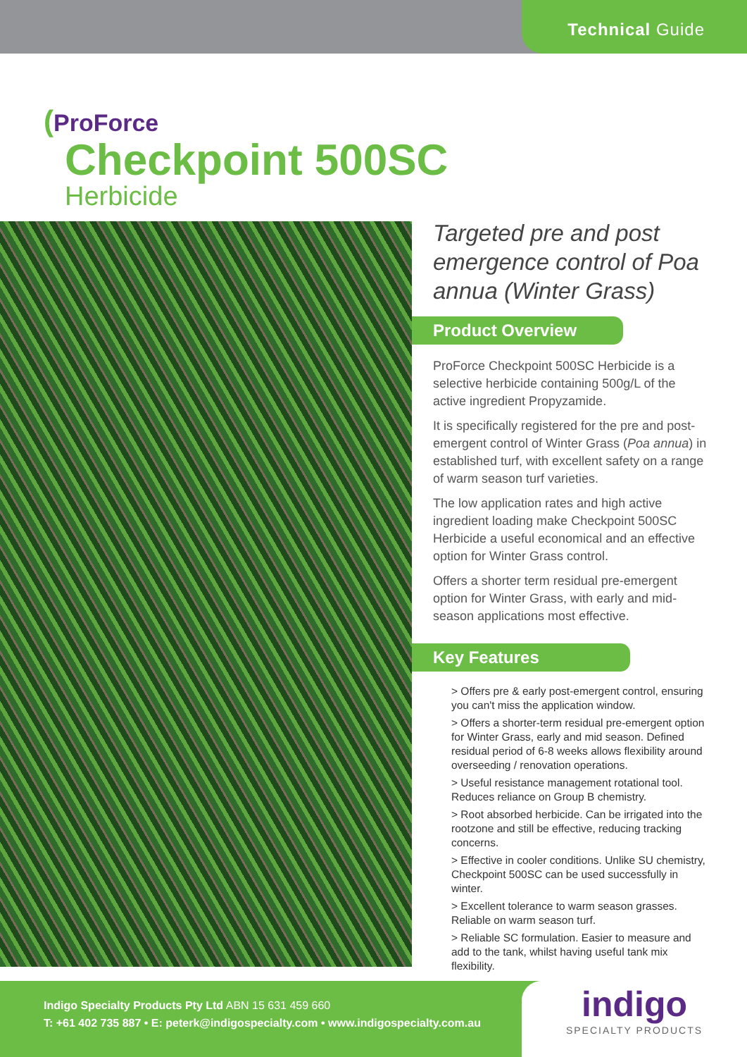Technical Guide
(ProForce
Checkpoint 500SC
Herbicide
Targeted pre and post emergence control of Poa annua (Winter Grass)
Product Overview
ProForce Checkpoint 500SC Herbicide is a selective herbicide containing 500g/L of the active ingredient Propyzamide.
It is specifically registered for the pre and post-emergent control of Winter Grass (Poa annua) in established turf, with excellent safety on a range of warm season turf varieties.
The low application rates and high active ingredient loading make Checkpoint 500SC Herbicide a useful economical and an effective option for Winter Grass control.
Offers a shorter term residual pre-emergent option for Winter Grass, with early and mid-season applications most effective.
Key Features
> Offers pre & early post-emergent control, ensuring you can't miss the application window.
> Offers a shorter-term residual pre-emergent option for Winter Grass, early and mid season. Defined residual period of 6-8 weeks allows flexibility around overseeding / renovation operations.
> Useful resistance management rotational tool. Reduces reliance on Group B chemistry.
> Root absorbed herbicide. Can be irrigated into the rootzone and still be effective, reducing tracking concerns.
> Effective in cooler conditions. Unlike SU chemistry, Checkpoint 500SC can be used successfully in winter.
> Excellent tolerance to warm season grasses. Reliable on warm season turf.
> Reliable SC formulation. Easier to measure and add to the tank, whilst having useful tank mix flexibility.
Indigo Specialty Products Pty Ltd ABN 15 631 459 660
T: +61 402 735 887 • E: peterk@indigospecialty.com • www.indigospecialty.com.au
indigo
SPECIALTY PRODUCTS